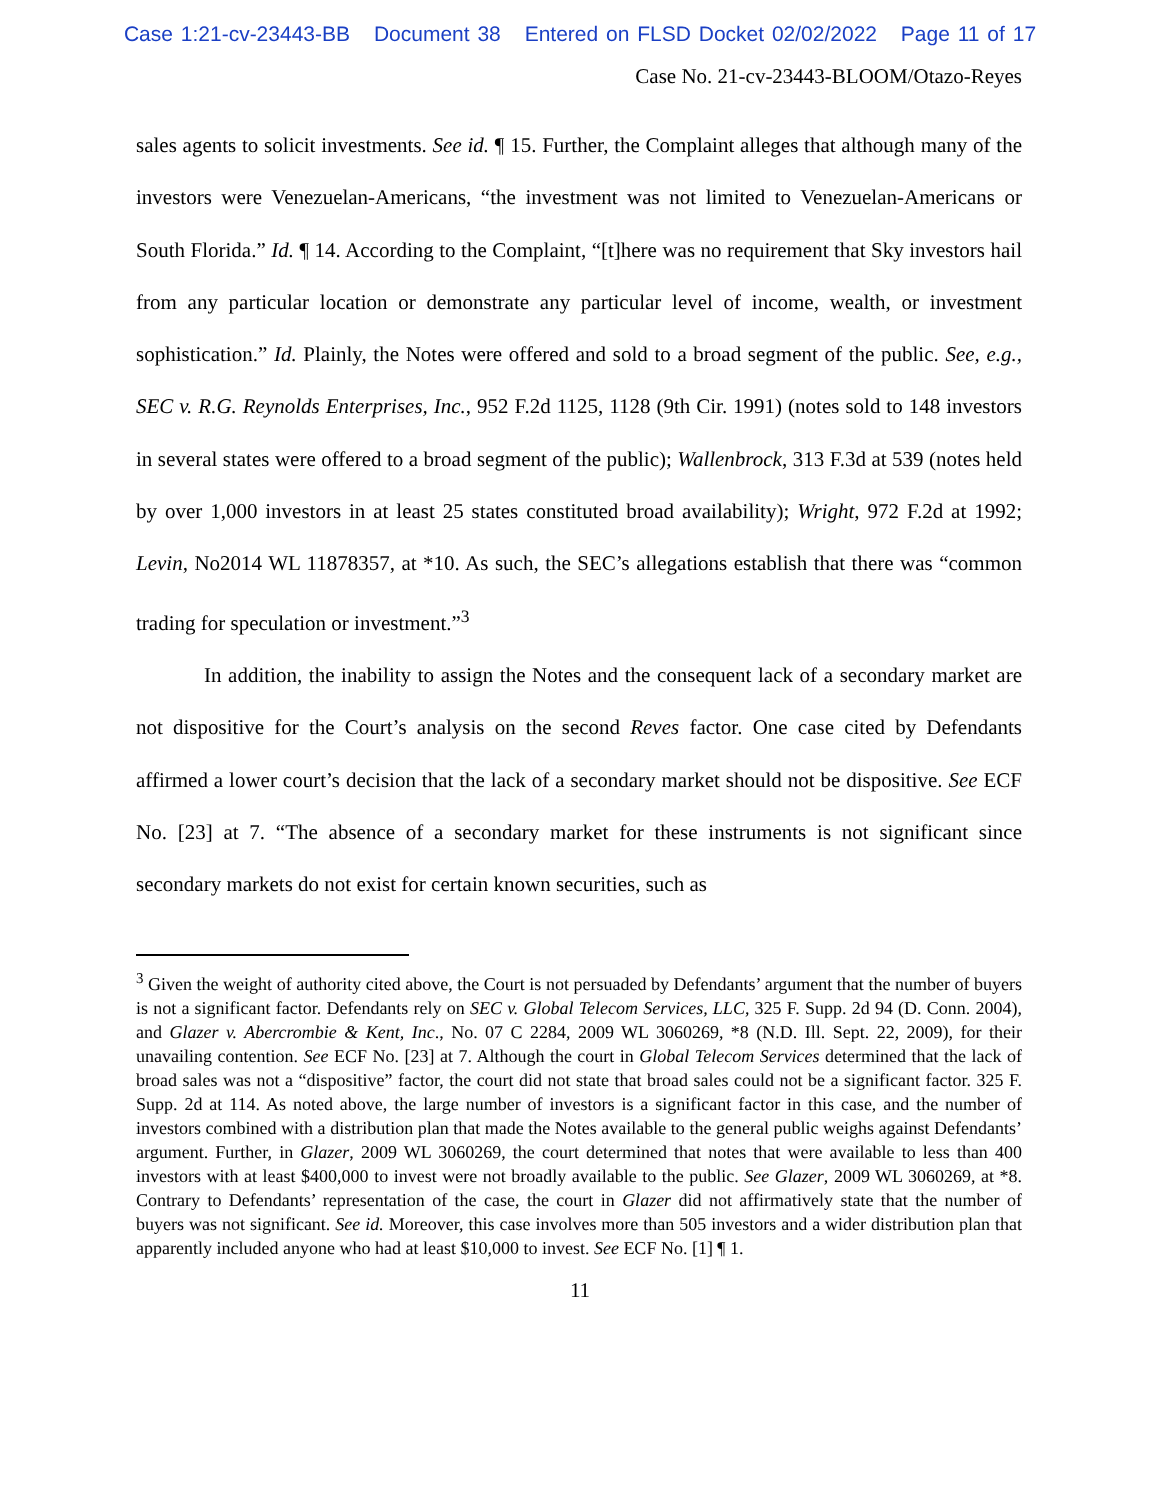Case 1:21-cv-23443-BB Document 38 Entered on FLSD Docket 02/02/2022 Page 11 of 17
Case No. 21-cv-23443-BLOOM/Otazo-Reyes
sales agents to solicit investments. See id. ¶ 15. Further, the Complaint alleges that although many of the investors were Venezuelan-Americans, “the investment was not limited to Venezuelan-Americans or South Florida.” Id. ¶ 14. According to the Complaint, “[t]here was no requirement that Sky investors hail from any particular location or demonstrate any particular level of income, wealth, or investment sophistication.” Id. Plainly, the Notes were offered and sold to a broad segment of the public. See, e.g., SEC v. R.G. Reynolds Enterprises, Inc., 952 F.2d 1125, 1128 (9th Cir. 1991) (notes sold to 148 investors in several states were offered to a broad segment of the public); Wallenbrock, 313 F.3d at 539 (notes held by over 1,000 investors in at least 25 states constituted broad availability); Wright, 972 F.2d at 1992; Levin, No2014 WL 11878357, at *10. As such, the SEC’s allegations establish that there was “common trading for speculation or investment.”<sup>3</sup>
In addition, the inability to assign the Notes and the consequent lack of a secondary market are not dispositive for the Court’s analysis on the second Reves factor. One case cited by Defendants affirmed a lower court’s decision that the lack of a secondary market should not be dispositive. See ECF No. [23] at 7. “The absence of a secondary market for these instruments is not significant since secondary markets do not exist for certain known securities, such as
<sup>3</sup> Given the weight of authority cited above, the Court is not persuaded by Defendants’ argument that the number of buyers is not a significant factor. Defendants rely on SEC v. Global Telecom Services, LLC, 325 F. Supp. 2d 94 (D. Conn. 2004), and Glazer v. Abercrombie & Kent, Inc., No. 07 C 2284, 2009 WL 3060269, *8 (N.D. Ill. Sept. 22, 2009), for their unavailing contention. See ECF No. [23] at 7. Although the court in Global Telecom Services determined that the lack of broad sales was not a “dispositive” factor, the court did not state that broad sales could not be a significant factor. 325 F. Supp. 2d at 114. As noted above, the large number of investors is a significant factor in this case, and the number of investors combined with a distribution plan that made the Notes available to the general public weighs against Defendants’ argument. Further, in Glazer, 2009 WL 3060269, the court determined that notes that were available to less than 400 investors with at least $400,000 to invest were not broadly available to the public. See Glazer, 2009 WL 3060269, at *8. Contrary to Defendants’ representation of the case, the court in Glazer did not affirmatively state that the number of buyers was not significant. See id. Moreover, this case involves more than 505 investors and a wider distribution plan that apparently included anyone who had at least $10,000 to invest. See ECF No. [1] ¶ 1.
11